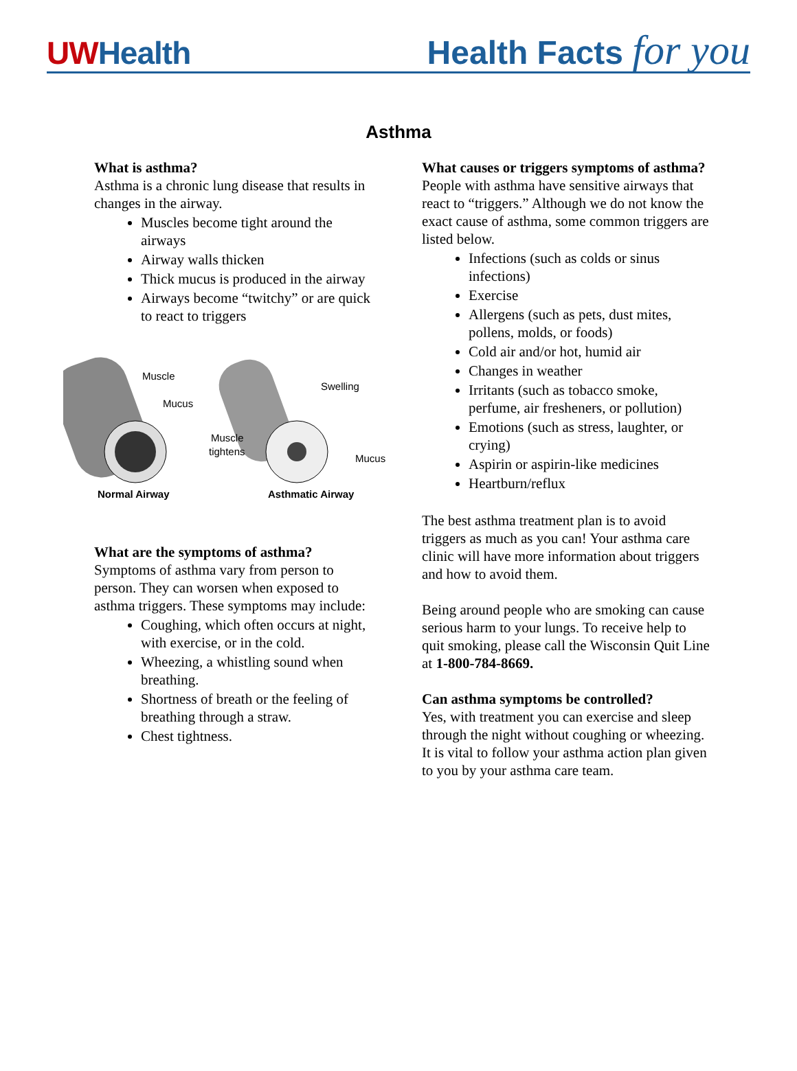UWHealth
Health Facts for you
Asthma
What is asthma?
Asthma is a chronic lung disease that results in changes in the airway.
Muscles become tight around the airways
Airway walls thicken
Thick mucus is produced in the airway
Airways become “twitchy” or are quick to react to triggers
Muscle
Mucus
Swelling
Muscle
tightens
Mucus
Normal Airway
Asthmatic Airway
What are the symptoms of asthma?
Symptoms of asthma vary from person to person. They can worsen when exposed to asthma triggers. These symptoms may include:
Coughing, which often occurs at night, with exercise, or in the cold.
Wheezing, a whistling sound when breathing.
Shortness of breath or the feeling of breathing through a straw.
Chest tightness.
What causes or triggers symptoms of asthma?
People with asthma have sensitive airways that react to “triggers.” Although we do not know the exact cause of asthma, some common triggers are listed below.
Infections (such as colds or sinus infections)
Exercise
Allergens (such as pets, dust mites, pollens, molds, or foods)
Cold air and/or hot, humid air
Changes in weather
Irritants (such as tobacco smoke, perfume, air fresheners, or pollution)
Emotions (such as stress, laughter, or crying)
Aspirin or aspirin-like medicines
Heartburn/reflux
The best asthma treatment plan is to avoid triggers as much as you can! Your asthma care clinic will have more information about triggers and how to avoid them.
Being around people who are smoking can cause serious harm to your lungs. To receive help to quit smoking, please call the Wisconsin Quit Line at 1-800-784-8669.
Can asthma symptoms be controlled?
Yes, with treatment you can exercise and sleep through the night without coughing or wheezing. It is vital to follow your asthma action plan given to you by your asthma care team.